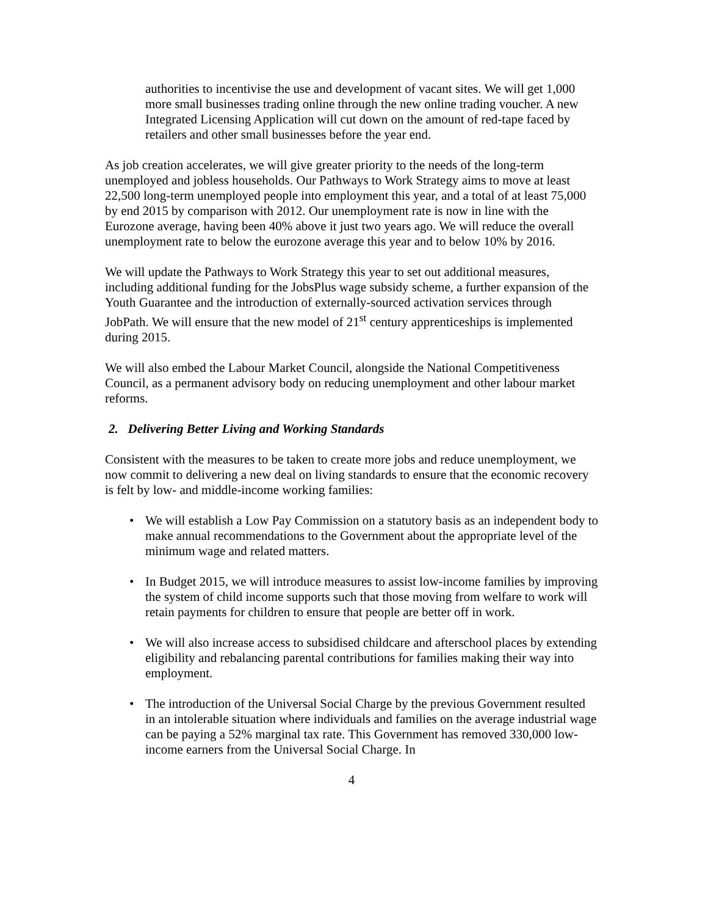authorities to incentivise the use and development of vacant sites. We will get 1,000 more small businesses trading online through the new online trading voucher. A new Integrated Licensing Application will cut down on the amount of red-tape faced by retailers and other small businesses before the year end.
As job creation accelerates, we will give greater priority to the needs of the long-term unemployed and jobless households. Our Pathways to Work Strategy aims to move at least 22,500 long-term unemployed people into employment this year, and a total of at least 75,000 by end 2015 by comparison with 2012. Our unemployment rate is now in line with the Eurozone average, having been 40% above it just two years ago. We will reduce the overall unemployment rate to below the eurozone average this year and to below 10% by 2016.
We will update the Pathways to Work Strategy this year to set out additional measures, including additional funding for the JobsPlus wage subsidy scheme, a further expansion of the Youth Guarantee and the introduction of externally-sourced activation services through JobPath. We will ensure that the new model of 21<sup>st</sup> century apprenticeships is implemented during 2015.
We will also embed the Labour Market Council, alongside the National Competitiveness Council, as a permanent advisory body on reducing unemployment and other labour market reforms.
2. Delivering Better Living and Working Standards
Consistent with the measures to be taken to create more jobs and reduce unemployment, we now commit to delivering a new deal on living standards to ensure that the economic recovery is felt by low- and middle-income working families:
• We will establish a Low Pay Commission on a statutory basis as an independent body to make annual recommendations to the Government about the appropriate level of the minimum wage and related matters.
• In Budget 2015, we will introduce measures to assist low-income families by improving the system of child income supports such that those moving from welfare to work will retain payments for children to ensure that people are better off in work.
• We will also increase access to subsidised childcare and afterschool places by extending eligibility and rebalancing parental contributions for families making their way into employment.
• The introduction of the Universal Social Charge by the previous Government resulted in an intolerable situation where individuals and families on the average industrial wage can be paying a 52% marginal tax rate. This Government has removed 330,000 low-income earners from the Universal Social Charge. In
4